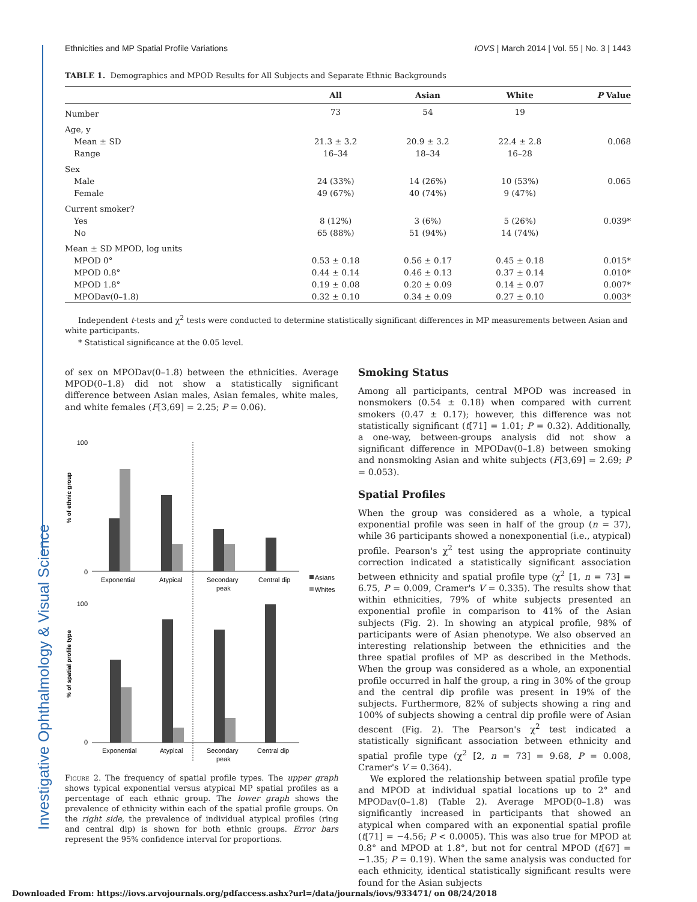Investigative Ophthalmology & Visual Science
Ethnicities and MP Spatial Profile Variations IOVS | March 2014 | Vol. 55 | No. 3 | 1443
TABLE 1. Demographics and MPOD Results for All Subjects and Separate Ethnic Backgrounds
| | All | Asian | White | P Value |
| --- | --- | --- | --- | --- |
| Number | 73 | 54 | 19 | |
| Age, y | | | | |
| Mean ± SD | 21.3 ± 3.2 | 20.9 ± 3.2 | 22.4 ± 2.8 | 0.068 |
| Range | 16–34 | 18–34 | 16–28 | |
| Sex | | | | |
| Male | 24 (33%) | 14 (26%) | 10 (53%) | 0.065 |
| Female | 49 (67%) | 40 (74%) | 9 (47%) | |
| Current smoker? | | | | |
| Yes | 8 (12%) | 3 (6%) | 5 (26%) | 0.039* |
| No | 65 (88%) | 51 (94%) | 14 (74%) | |
| Mean ± SD MPOD, log units | | | | |
| MPOD 0° | 0.53 ± 0.18 | 0.56 ± 0.17 | 0.45 ± 0.18 | 0.015* |
| MPOD 0.8° | 0.44 ± 0.14 | 0.46 ± 0.13 | 0.37 ± 0.14 | 0.010* |
| MPOD 1.8° | 0.19 ± 0.08 | 0.20 ± 0.09 | 0.14 ± 0.07 | 0.007* |
| MPODav(0–1.8) | 0.32 ± 0.10 | 0.34 ± 0.09 | 0.27 ± 0.10 | 0.003* |
Independent t-tests and χ<sup>2</sup> tests were conducted to determine statistically significant differences in MP measurements between Asian and white participants.
* Statistical significance at the 0.05 level.
of sex on MPODav(0–1.8) between the ethnicities. Average MPOD(0–1.8) did not show a statistically significant difference between Asian males, Asian females, white males, and white females (F[3,69] = 2.25; P = 0.06).
% of ethnic group
100
0
100
0
Exponential
Atypical
Secondary
peak
Central dip
Asians
Whites
% of spatial profile type
Exponential
Atypical
Secondary
peak
Central dip
Figure 2. The frequency of spatial profile types. The upper graph shows typical exponential versus atypical MP spatial profiles as a percentage of each ethnic group. The lower graph shows the prevalence of ethnicity within each of the spatial profile groups. On the right side, the prevalence of individual atypical profiles (ring and central dip) is shown for both ethnic groups. Error bars represent the 95% confidence interval for proportions.
Smoking Status
Among all participants, central MPOD was increased in nonsmokers (0.54 ± 0.18) when compared with current smokers (0.47 ± 0.17); however, this difference was not statistically significant (t[71] = 1.01; P = 0.32). Additionally, a one-way, between-groups analysis did not show a significant difference in MPODav(0–1.8) between smoking and nonsmoking Asian and white subjects (F[3,69] = 2.69; P = 0.053).
Spatial Profiles
When the group was considered as a whole, a typical exponential profile was seen in half of the group (n = 37), while 36 participants showed a nonexponential (i.e., atypical) profile. Pearson's χ<sup>2</sup> test using the appropriate continuity correction indicated a statistically significant association between ethnicity and spatial profile type (χ<sup>2</sup> [1, n = 73] = 6.75, P = 0.009, Cramer's V = 0.335). The results show that within ethnicities, 79% of white subjects presented an exponential profile in comparison to 41% of the Asian subjects (Fig. 2). In showing an atypical profile, 98% of participants were of Asian phenotype. We also observed an interesting relationship between the ethnicities and the three spatial profiles of MP as described in the Methods. When the group was considered as a whole, an exponential profile occurred in half the group, a ring in 30% of the group and the central dip profile was present in 19% of the subjects. Furthermore, 82% of subjects showing a ring and 100% of subjects showing a central dip profile were of Asian descent (Fig. 2). The Pearson's χ<sup>2</sup> test indicated a statistically significant association between ethnicity and spatial profile type (χ<sup>2</sup> [2, n = 73] = 9.68, P = 0.008, Cramer's V = 0.364).
We explored the relationship between spatial profile type and MPOD at individual spatial locations up to 2° and MPODav(0–1.8) (Table 2). Average MPOD(0–1.8) was significantly increased in participants that showed an atypical when compared with an exponential spatial profile (t[71] = −4.56; P < 0.0005). This was also true for MPOD at 0.8° and MPOD at 1.8°, but not for central MPOD (t[67] = −1.35; P = 0.19). When the same analysis was conducted for each ethnicity, identical statistically significant results were found for the Asian subjects
Downloaded From: https://iovs.arvojournals.org/pdfaccess.ashx?url=/data/journals/iovs/933471/ on 08/24/2018